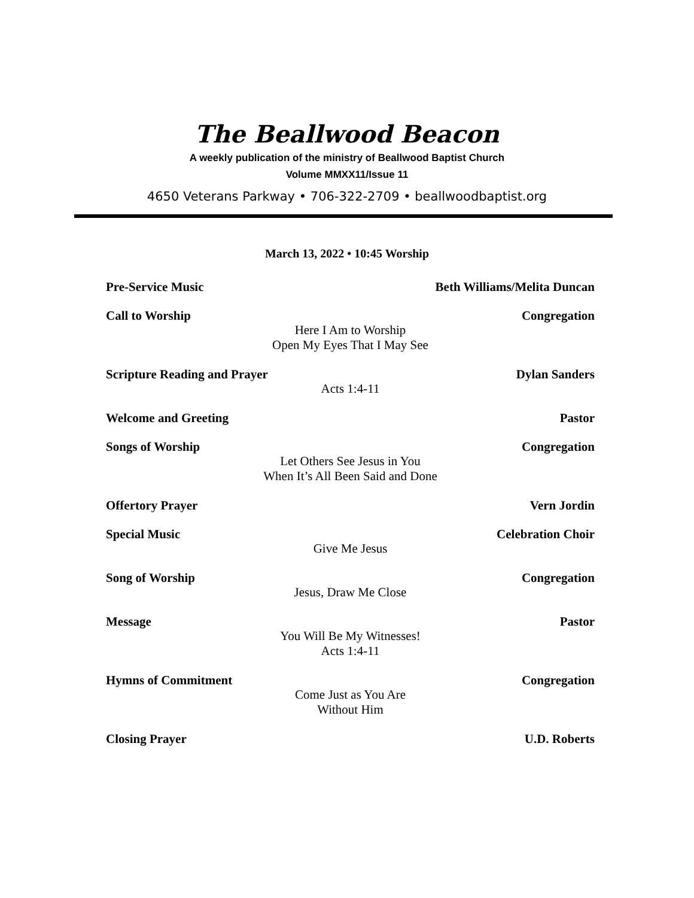The Beallwood Beacon
A weekly publication of the ministry of Beallwood Baptist Church
Volume MMXX11/Issue 11
4650 Veterans Parkway • 706-322-2709 • beallwoodbaptist.org
March 13, 2022 • 10:45 Worship
Pre-Service Music Beth Williams/Melita Duncan
Call to Worship Congregation
Here I Am to Worship
Open My Eyes That I May See
Scripture Reading and Prayer Dylan Sanders
Acts 1:4-11
Welcome and Greeting Pastor
Songs of Worship Congregation
Let Others See Jesus in You
When It’s All Been Said and Done
Offertory Prayer Vern Jordin
Special Music Celebration Choir
Give Me Jesus
Song of Worship Congregation
Jesus, Draw Me Close
Message Pastor
You Will Be My Witnesses!
Acts 1:4-11
Hymns of Commitment Congregation
Come Just as You Are
Without Him
Closing Prayer U.D. Roberts